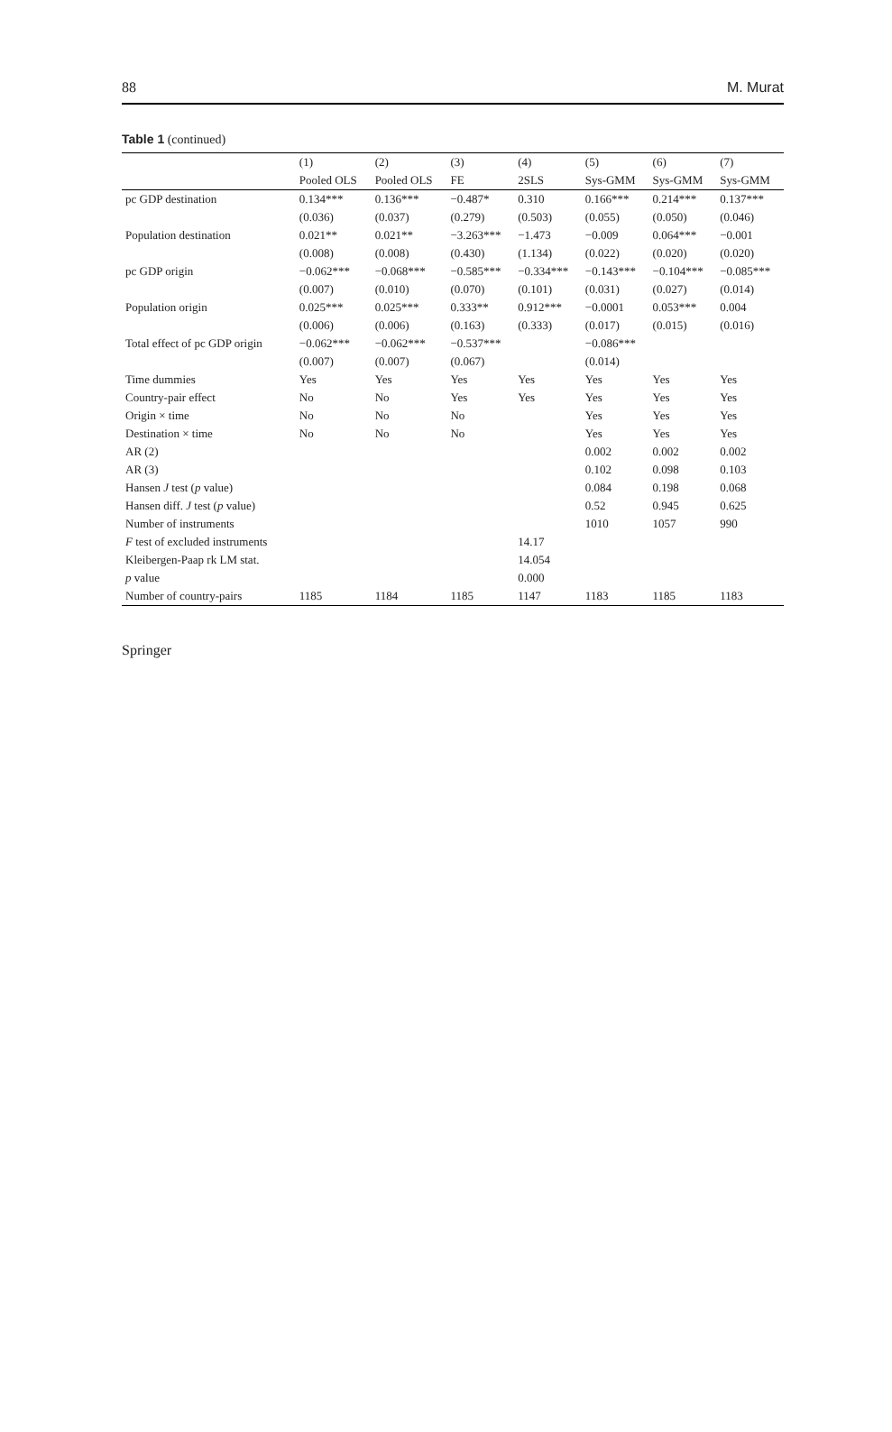88 M. Murat
Table 1 (continued)
| | (1) | (2) | (3) | (4) | (5) | (6) | (7) |
| --- | --- | --- | --- | --- | --- | --- | --- |
| | Pooled OLS | Pooled OLS | FE | 2SLS | Sys-GMM | Sys-GMM | Sys-GMM |
| pc GDP destination | 0.134*** | 0.136*** | −0.487* | 0.310 | 0.166*** | 0.214*** | 0.137*** |
| | (0.036) | (0.037) | (0.279) | (0.503) | (0.055) | (0.050) | (0.046) |
| Population destination | 0.021** | 0.021** | −3.263*** | −1.473 | −0.009 | 0.064*** | −0.001 |
| | (0.008) | (0.008) | (0.430) | (1.134) | (0.022) | (0.020) | (0.020) |
| pc GDP origin | −0.062*** | −0.068*** | −0.585*** | −0.334*** | −0.143*** | −0.104*** | −0.085*** |
| | (0.007) | (0.010) | (0.070) | (0.101) | (0.031) | (0.027) | (0.014) |
| Population origin | 0.025*** | 0.025*** | 0.333** | 0.912*** | −0.0001 | 0.053*** | 0.004 |
| | (0.006) | (0.006) | (0.163) | (0.333) | (0.017) | (0.015) | (0.016) |
| Total effect of pc GDP origin | −0.062*** | −0.062*** | −0.537*** | | −0.086*** | | |
| | (0.007) | (0.007) | (0.067) | | (0.014) | | |
| Time dummies | Yes | Yes | Yes | Yes | Yes | Yes | Yes |
| Country-pair effect | No | No | Yes | Yes | Yes | Yes | Yes |
| Origin × time | No | No | No | | Yes | Yes | Yes |
| Destination × time | No | No | No | | Yes | Yes | Yes |
| AR (2) | | | | | 0.002 | 0.002 | 0.002 |
| AR (3) | | | | | 0.102 | 0.098 | 0.103 |
| Hansen J test ( p value) | | | | | 0.084 | 0.198 | 0.068 |
| Hansen diff. J test ( p value) | | | | | 0.52 | 0.945 | 0.625 |
| Number of instruments | | | | | 1010 | 1057 | 990 |
| F test of excluded instruments | | | | 14.17 | | | |
| Kleibergen-Paap rk LM stat. | | | | 14.054 | | | |
| p value | | | | 0.000 | | | |
| Number of country-pairs | 1185 | 1184 | 1185 | 1147 | 1183 | 1185 | 1183 |
Springer